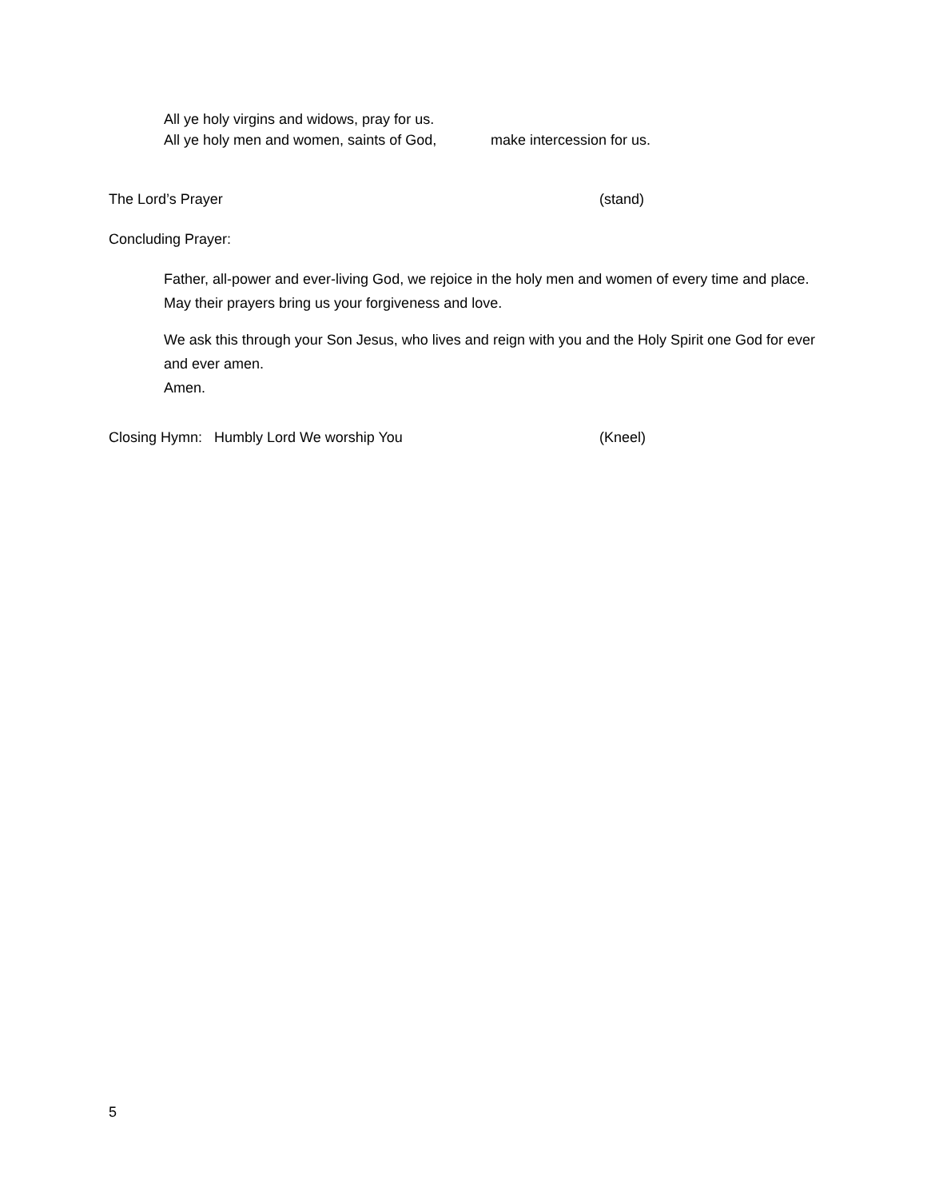All ye holy virgins and widows, pray for us.
All ye holy men and women, saints of God, make intercession for us.
The Lord’s Prayer (stand)
Concluding Prayer:
Father, all-power and ever-living God, we rejoice in the holy men and women of every time and place. May their prayers bring us your forgiveness and love.
We ask this through your Son Jesus, who lives and reign with you and the Holy Spirit one God for ever and ever amen.
Amen.
Closing Hymn: Humbly Lord We worship You (Kneel)
5